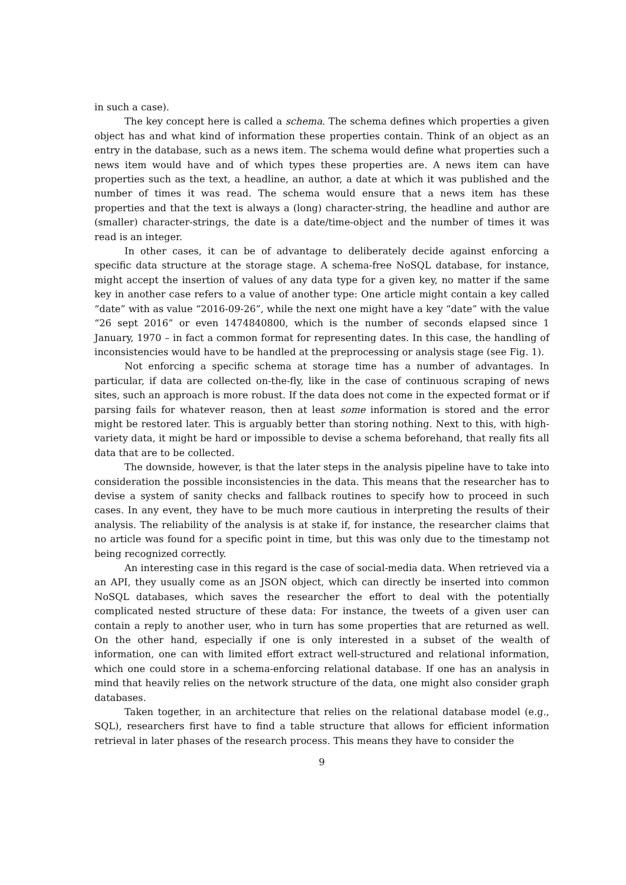in such a case).
The key concept here is called a schema. The schema defines which properties a given object has and what kind of information these properties contain. Think of an object as an entry in the database, such as a news item. The schema would define what properties such a news item would have and of which types these properties are. A news item can have properties such as the text, a headline, an author, a date at which it was published and the number of times it was read. The schema would ensure that a news item has these properties and that the text is always a (long) character-string, the headline and author are (smaller) character-strings, the date is a date/time-object and the number of times it was read is an integer.
In other cases, it can be of advantage to deliberately decide against enforcing a specific data structure at the storage stage. A schema-free NoSQL database, for instance, might accept the insertion of values of any data type for a given key, no matter if the same key in another case refers to a value of another type: One article might contain a key called “date” with as value “2016-09-26”, while the next one might have a key “date” with the value “26 sept 2016” or even 1474840800, which is the number of seconds elapsed since 1 January, 1970 – in fact a common format for representing dates. In this case, the handling of inconsistencies would have to be handled at the preprocessing or analysis stage (see Fig. 1).
Not enforcing a specific schema at storage time has a number of advantages. In particular, if data are collected on-the-fly, like in the case of continuous scraping of news sites, such an approach is more robust. If the data does not come in the expected format or if parsing fails for whatever reason, then at least some information is stored and the error might be restored later. This is arguably better than storing nothing. Next to this, with high-variety data, it might be hard or impossible to devise a schema beforehand, that really fits all data that are to be collected.
The downside, however, is that the later steps in the analysis pipeline have to take into consideration the possible inconsistencies in the data. This means that the researcher has to devise a system of sanity checks and fallback routines to specify how to proceed in such cases. In any event, they have to be much more cautious in interpreting the results of their analysis. The reliability of the analysis is at stake if, for instance, the researcher claims that no article was found for a specific point in time, but this was only due to the timestamp not being recognized correctly.
An interesting case in this regard is the case of social-media data. When retrieved via a an API, they usually come as an JSON object, which can directly be inserted into common NoSQL databases, which saves the researcher the effort to deal with the potentially complicated nested structure of these data: For instance, the tweets of a given user can contain a reply to another user, who in turn has some properties that are returned as well. On the other hand, especially if one is only interested in a subset of the wealth of information, one can with limited effort extract well-structured and relational information, which one could store in a schema-enforcing relational database. If one has an analysis in mind that heavily relies on the network structure of the data, one might also consider graph databases.
Taken together, in an architecture that relies on the relational database model (e.g., SQL), researchers first have to find a table structure that allows for efficient information retrieval in later phases of the research process. This means they have to consider the
9